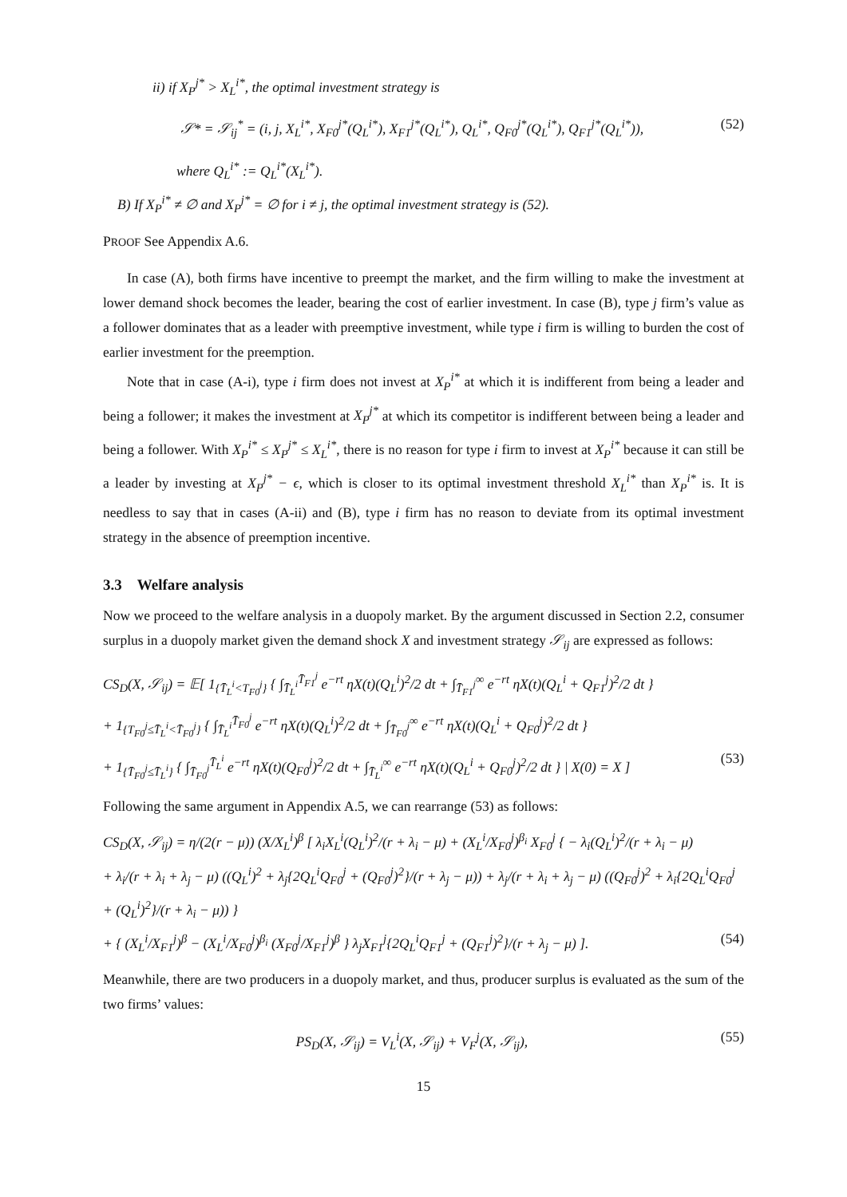ii) if X<sub>P</sub><sup>j*</sup> > X<sub>L</sub><sup>i*</sup>, the optimal investment strategy is
𝒮* = 𝒮<sub>ij</sub><sup>*</sup> = (i, j, X<sub>L</sub><sup>i*</sup>, X<sub>F0</sub><sup>j*</sup>(Q<sub>L</sub><sup>i*</sup>), X<sub>F1</sub><sup>j*</sup>(Q<sub>L</sub><sup>i*</sup>), Q<sub>L</sub><sup>i*</sup>, Q<sub>F0</sub><sup>j*</sup>(Q<sub>L</sub><sup>i*</sup>), Q<sub>F1</sub><sup>j*</sup>(Q<sub>L</sub><sup>i*</sup>)), (52)
where Q<sub>L</sub><sup>i*</sup> := Q<sub>L</sub><sup>i*</sup>(X<sub>L</sub><sup>i*</sup>).
B) If X<sub>P</sub><sup>i*</sup> ≠ ∅ and X<sub>P</sub><sup>j*</sup> = ∅ for i ≠ j, the optimal investment strategy is (52).
PROOF See Appendix A.6.
In case (A), both firms have incentive to preempt the market, and the firm willing to make the investment at lower demand shock becomes the leader, bearing the cost of earlier investment. In case (B), type j firm’s value as a follower dominates that as a leader with preemptive investment, while type i firm is willing to burden the cost of earlier investment for the preemption.
Note that in case (A-i), type i firm does not invest at X<sub>P</sub><sup>i*</sup> at which it is indifferent from being a leader and being a follower; it makes the investment at X<sub>P</sub><sup>j*</sup> at which its competitor is indifferent between being a leader and being a follower. With X<sub>P</sub><sup>i*</sup> ≤ X<sub>P</sub><sup>j*</sup> ≤ X<sub>L</sub><sup>i*</sup>, there is no reason for type i firm to invest at X<sub>P</sub><sup>i*</sup> because it can still be a leader by investing at X<sub>P</sub><sup>j*</sup> − ϵ, which is closer to its optimal investment threshold X<sub>L</sub><sup>i*</sup> than X<sub>P</sub><sup>i*</sup> is. It is needless to say that in cases (A-ii) and (B), type i firm has no reason to deviate from its optimal investment strategy in the absence of preemption incentive.
3.3 Welfare analysis
Now we proceed to the welfare analysis in a duopoly market. By the argument discussed in Section 2.2, consumer surplus in a duopoly market given the demand shock X and investment strategy 𝒮<sub>ij</sub> are expressed as follows:
CS<sub>D</sub>(X, 𝒮<sub>ij</sub>) = 𝔼[ 1<sub>{T̄<sub>L</sub><sup>i</sup><T<sub>F0</sub><sup>j</sup>}</sub> { ∫<sub>T̄<sub>L</sub><sup>i</sup></sub><sup>T̄<sub>F1</sub><sup>j</sup></sup> e<sup>−rt</sup> ηX(t)(Q<sub>L</sub><sup>i</sup>)<sup>2</sup>/2 dt + ∫<sub>T̄<sub>F1</sub><sup>j</sup></sub><sup>∞</sup> e<sup>−rt</sup> ηX(t)(Q<sub>L</sub><sup>i</sup> + Q<sub>F1</sub><sup>j</sup>)<sup>2</sup>/2 dt }
+ 1<sub>{T<sub>F0</sub><sup>j</sup>≤T̄<sub>L</sub><sup>i</sup><T̄<sub>F0</sub><sup>j</sup>}</sub> { ∫<sub>T̄<sub>L</sub><sup>i</sup></sub><sup>T̄<sub>F0</sub><sup>j</sup></sup> e<sup>−rt</sup> ηX(t)(Q<sub>L</sub><sup>i</sup>)<sup>2</sup>/2 dt + ∫<sub>T̄<sub>F0</sub><sup>j</sup></sub><sup>∞</sup> e<sup>−rt</sup> ηX(t)(Q<sub>L</sub><sup>i</sup> + Q<sub>F0</sub><sup>j</sup>)<sup>2</sup>/2 dt }
+ 1<sub>{T̄<sub>F0</sub><sup>j</sup>≤T̄<sub>L</sub><sup>i</sup>}</sub> { ∫<sub>T̄<sub>F0</sub><sup>j</sup></sub><sup>T̄<sub>L</sub><sup>i</sup></sup> e<sup>−rt</sup> ηX(t)(Q<sub>F0</sub><sup>j</sup>)<sup>2</sup>/2 dt + ∫<sub>T̄<sub>L</sub><sup>i</sup></sub><sup>∞</sup> e<sup>−rt</sup> ηX(t)(Q<sub>L</sub><sup>i</sup> + Q<sub>F0</sub><sup>j</sup>)<sup>2</sup>/2 dt } | X(0) = X ] (53)
Following the same argument in Appendix A.5, we can rearrange (53) as follows:
CS<sub>D</sub>(X, 𝒮<sub>ij</sub>) = η/(2(r − μ)) (X/X<sub>L</sub><sup>i</sup>)<sup>β</sup> [ λ<sub>i</sub>X<sub>L</sub><sup>i</sup>(Q<sub>L</sub><sup>i</sup>)<sup>2</sup>/(r + λ<sub>i</sub> − μ) + (X<sub>L</sub><sup>i</sup>/X<sub>F0</sub><sup>j</sup>)<sup>β<sub>i</sub></sup> X<sub>F0</sub><sup>j</sup> { − λ<sub>i</sub>(Q<sub>L</sub><sup>i</sup>)<sup>2</sup>/(r + λ<sub>i</sub> − μ)
+ λ<sub>i</sub>/(r + λ<sub>i</sub> + λ<sub>j</sub> − μ) ((Q<sub>L</sub><sup>i</sup>)<sup>2</sup> + λ<sub>j</sub>{2Q<sub>L</sub><sup>i</sup>Q<sub>F0</sub><sup>j</sup> + (Q<sub>F0</sub><sup>j</sup>)<sup>2</sup>}/(r + λ<sub>j</sub> − μ)) + λ<sub>j</sub>/(r + λ<sub>i</sub> + λ<sub>j</sub> − μ) ((Q<sub>F0</sub><sup>j</sup>)<sup>2</sup> + λ<sub>i</sub>{2Q<sub>L</sub><sup>i</sup>Q<sub>F0</sub><sup>j</sup> + (Q<sub>L</sub><sup>i</sup>)<sup>2</sup>}/(r + λ<sub>i</sub> − μ)) }
+ { (X<sub>L</sub><sup>i</sup>/X<sub>F1</sub><sup>j</sup>)<sup>β</sup> − (X<sub>L</sub><sup>i</sup>/X<sub>F0</sub><sup>j</sup>)<sup>β<sub>i</sub></sup> (X<sub>F0</sub><sup>j</sup>/X<sub>F1</sub><sup>j</sup>)<sup>β</sup> } λ<sub>j</sub>X<sub>F1</sub><sup>j</sup>{2Q<sub>L</sub><sup>i</sup>Q<sub>F1</sub><sup>j</sup> + (Q<sub>F1</sub><sup>j</sup>)<sup>2</sup>}/(r + λ<sub>j</sub> − μ) ]. (54)
Meanwhile, there are two producers in a duopoly market, and thus, producer surplus is evaluated as the sum of the two firms’ values:
PS<sub>D</sub>(X, 𝒮<sub>ij</sub>) = V<sub>L</sub><sup>i</sup>(X, 𝒮<sub>ij</sub>) + V<sub>F</sub><sup>j</sup>(X, 𝒮<sub>ij</sub>), (55)
15